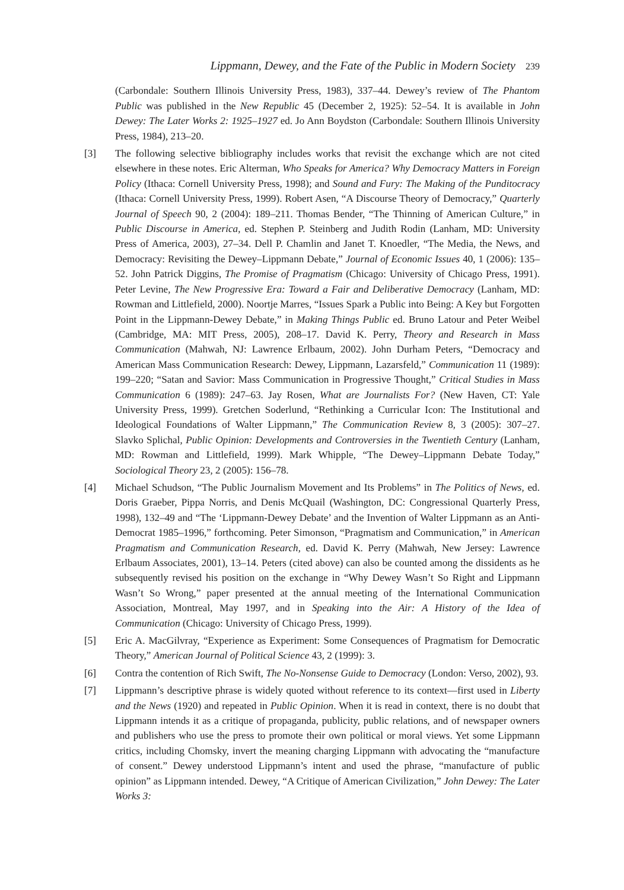Lippmann, Dewey, and the Fate of the Public in Modern Society 239
(Carbondale: Southern Illinois University Press, 1983), 337–44. Dewey’s review of The Phantom Public was published in the New Republic 45 (December 2, 1925): 52–54. It is available in John Dewey: The Later Works 2: 1925–1927 ed. Jo Ann Boydston (Carbondale: Southern Illinois University Press, 1984), 213–20.
[3] The following selective bibliography includes works that revisit the exchange which are not cited elsewhere in these notes. Eric Alterman, Who Speaks for America? Why Democracy Matters in Foreign Policy (Ithaca: Cornell University Press, 1998); and Sound and Fury: The Making of the Punditocracy (Ithaca: Cornell University Press, 1999). Robert Asen, “A Discourse Theory of Democracy,” Quarterly Journal of Speech 90, 2 (2004): 189–211. Thomas Bender, “The Thinning of American Culture,” in Public Discourse in America, ed. Stephen P. Steinberg and Judith Rodin (Lanham, MD: University Press of America, 2003), 27–34. Dell P. Chamlin and Janet T. Knoedler, “The Media, the News, and Democracy: Revisiting the Dewey–Lippmann Debate,” Journal of Economic Issues 40, 1 (2006): 135–52. John Patrick Diggins, The Promise of Pragmatism (Chicago: University of Chicago Press, 1991). Peter Levine, The New Progressive Era: Toward a Fair and Deliberative Democracy (Lanham, MD: Rowman and Littlefield, 2000). Noortje Marres, “Issues Spark a Public into Being: A Key but Forgotten Point in the Lippmann-Dewey Debate,” in Making Things Public ed. Bruno Latour and Peter Weibel (Cambridge, MA: MIT Press, 2005), 208–17. David K. Perry, Theory and Research in Mass Communication (Mahwah, NJ: Lawrence Erlbaum, 2002). John Durham Peters, “Democracy and American Mass Communication Research: Dewey, Lippmann, Lazarsfeld,” Communication 11 (1989): 199–220; “Satan and Savior: Mass Communication in Progressive Thought,” Critical Studies in Mass Communication 6 (1989): 247–63. Jay Rosen, What are Journalists For? (New Haven, CT: Yale University Press, 1999). Gretchen Soderlund, “Rethinking a Curricular Icon: The Institutional and Ideological Foundations of Walter Lippmann,” The Communication Review 8, 3 (2005): 307–27. Slavko Splichal, Public Opinion: Developments and Controversies in the Twentieth Century (Lanham, MD: Rowman and Littlefield, 1999). Mark Whipple, “The Dewey–Lippmann Debate Today,” Sociological Theory 23, 2 (2005): 156–78.
[4] Michael Schudson, “The Public Journalism Movement and Its Problems” in The Politics of News, ed. Doris Graeber, Pippa Norris, and Denis McQuail (Washington, DC: Congressional Quarterly Press, 1998), 132–49 and “The ‘Lippmann-Dewey Debate’ and the Invention of Walter Lippmann as an Anti-Democrat 1985–1996,” forthcoming. Peter Simonson, “Pragmatism and Communication,” in American Pragmatism and Communication Research, ed. David K. Perry (Mahwah, New Jersey: Lawrence Erlbaum Associates, 2001), 13–14. Peters (cited above) can also be counted among the dissidents as he subsequently revised his position on the exchange in “Why Dewey Wasn’t So Right and Lippmann Wasn’t So Wrong,” paper presented at the annual meeting of the International Communication Association, Montreal, May 1997, and in Speaking into the Air: A History of the Idea of Communication (Chicago: University of Chicago Press, 1999).
[5] Eric A. MacGilvray, “Experience as Experiment: Some Consequences of Pragmatism for Democratic Theory,” American Journal of Political Science 43, 2 (1999): 3.
[6] Contra the contention of Rich Swift, The No-Nonsense Guide to Democracy (London: Verso, 2002), 93.
[7] Lippmann’s descriptive phrase is widely quoted without reference to its context—first used in Liberty and the News (1920) and repeated in Public Opinion. When it is read in context, there is no doubt that Lippmann intends it as a critique of propaganda, publicity, public relations, and of newspaper owners and publishers who use the press to promote their own political or moral views. Yet some Lippmann critics, including Chomsky, invert the meaning charging Lippmann with advocating the “manufacture of consent.” Dewey understood Lippmann’s intent and used the phrase, “manufacture of public opinion” as Lippmann intended. Dewey, “A Critique of American Civilization,” John Dewey: The Later Works 3: